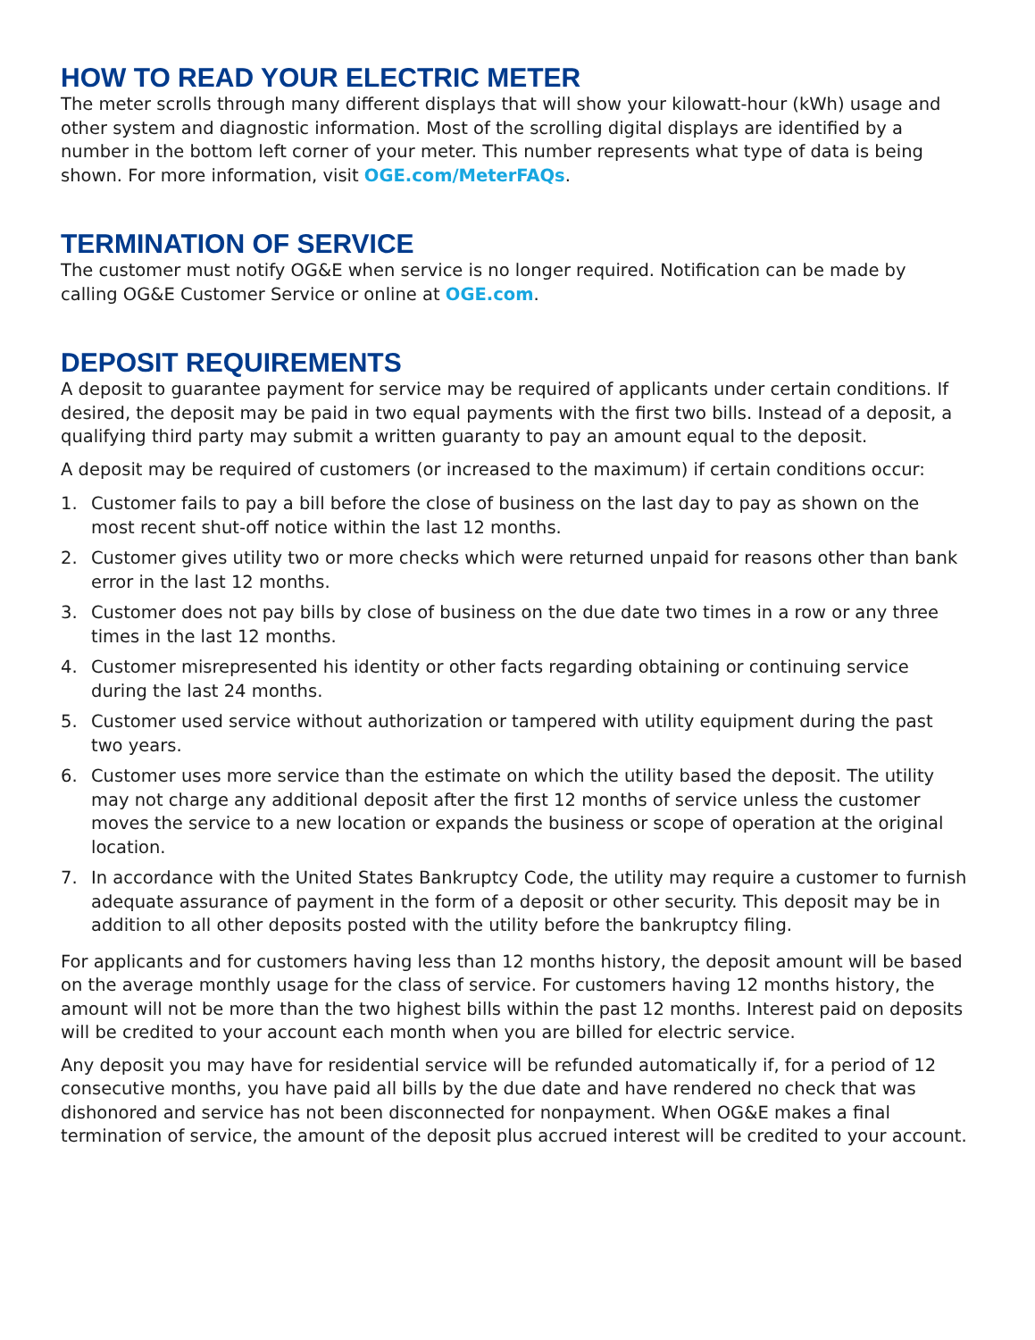HOW TO READ YOUR ELECTRIC METER
The meter scrolls through many different displays that will show your kilowatt-hour (kWh) usage and other system and diagnostic information. Most of the scrolling digital displays are identified by a number in the bottom left corner of your meter. This number represents what type of data is being shown. For more information, visit OGE.com/MeterFAQs.
TERMINATION OF SERVICE
The customer must notify OG&E when service is no longer required. Notification can be made by calling OG&E Customer Service or online at OGE.com.
DEPOSIT REQUIREMENTS
A deposit to guarantee payment for service may be required of applicants under certain conditions. If desired, the deposit may be paid in two equal payments with the first two bills. Instead of a deposit, a qualifying third party may submit a written guaranty to pay an amount equal to the deposit.
A deposit may be required of customers (or increased to the maximum) if certain conditions occur:
1. Customer fails to pay a bill before the close of business on the last day to pay as shown on the most recent shut-off notice within the last 12 months.
2. Customer gives utility two or more checks which were returned unpaid for reasons other than bank error in the last 12 months.
3. Customer does not pay bills by close of business on the due date two times in a row or any three times in the last 12 months.
4. Customer misrepresented his identity or other facts regarding obtaining or continuing service during the last 24 months.
5. Customer used service without authorization or tampered with utility equipment during the past two years.
6. Customer uses more service than the estimate on which the utility based the deposit. The utility may not charge any additional deposit after the first 12 months of service unless the customer moves the service to a new location or expands the business or scope of operation at the original location.
7. In accordance with the United States Bankruptcy Code, the utility may require a customer to furnish adequate assurance of payment in the form of a deposit or other security. This deposit may be in addition to all other deposits posted with the utility before the bankruptcy filing.
For applicants and for customers having less than 12 months history, the deposit amount will be based on the average monthly usage for the class of service. For customers having 12 months history, the amount will not be more than the two highest bills within the past 12 months. Interest paid on deposits will be credited to your account each month when you are billed for electric service.
Any deposit you may have for residential service will be refunded automatically if, for a period of 12 consecutive months, you have paid all bills by the due date and have rendered no check that was dishonored and service has not been disconnected for nonpayment. When OG&E makes a final termination of service, the amount of the deposit plus accrued interest will be credited to your account.